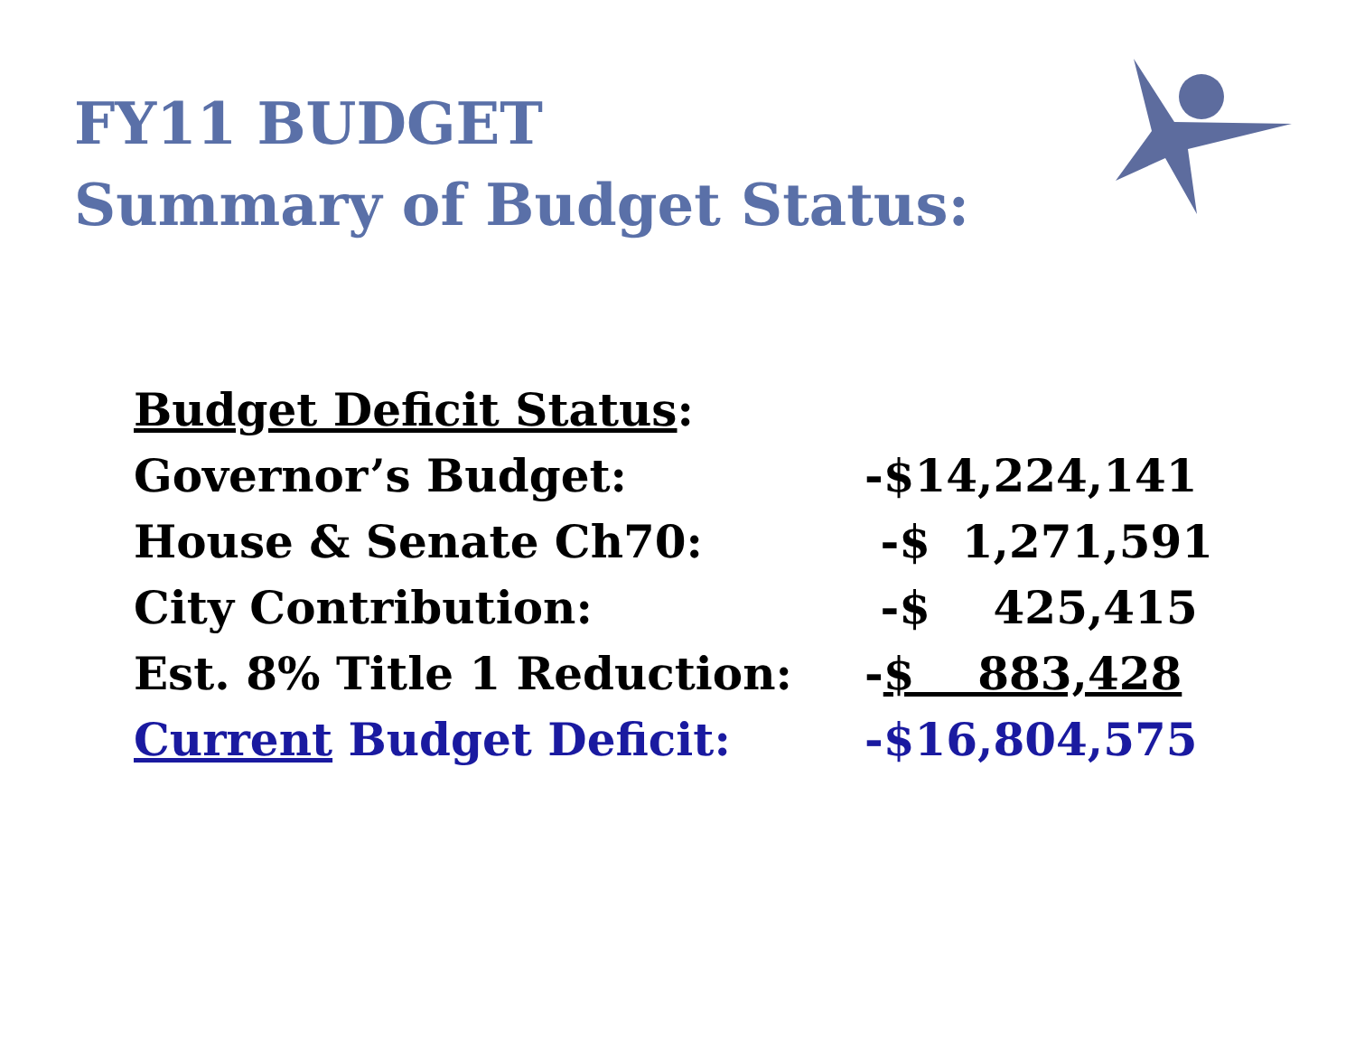FY11 BUDGET
Summary of Budget Status:
| Budget Deficit Status : | |
| Governor’s Budget: | -$14,224,141 |
| House & Senate Ch70: | -$ 1,271,591 |
| City Contribution: | -$ 425,415 |
| Est. 8% Title 1 Reduction: | - $ 883,428 |
| Current Budget Deficit: | -$16,804,575 |